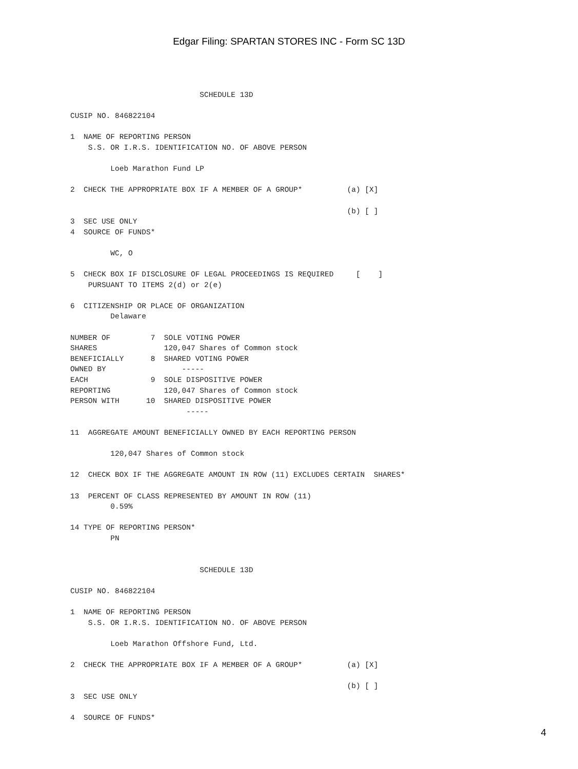Edgar Filing: SPARTAN STORES INC - Form SC 13D
                             SCHEDULE 13D

CUSIP NO. 846822104

1  NAME OF REPORTING PERSON
    S.S. OR I.R.S. IDENTIFICATION NO. OF ABOVE PERSON

         Loeb Marathon Fund LP

2  CHECK THE APPROPRIATE BOX IF A MEMBER OF A GROUP*          (a) [X]

                                                              (b) [ ]
3  SEC USE ONLY
4  SOURCE OF FUNDS*

         WC, O

5  CHECK BOX IF DISCLOSURE OF LEGAL PROCEEDINGS IS REQUIRED     [    ]
    PURSUANT TO ITEMS 2(d) or 2(e)

6  CITIZENSHIP OR PLACE OF ORGANIZATION
         Delaware

NUMBER OF         7  SOLE VOTING POWER
SHARES               120,047 Shares of Common stock
BENEFICIALLY      8  SHARED VOTING POWER
OWNED BY                 -----
EACH              9  SOLE DISPOSITIVE POWER
REPORTING            120,047 Shares of Common stock
PERSON WITH      10  SHARED DISPOSITIVE POWER
                          -----

11  AGGREGATE AMOUNT BENEFICIALLY OWNED BY EACH REPORTING PERSON

         120,047 Shares of Common stock

12  CHECK BOX IF THE AGGREGATE AMOUNT IN ROW (11) EXCLUDES CERTAIN  SHARES*

13  PERCENT OF CLASS REPRESENTED BY AMOUNT IN ROW (11)
         0.59%

14 TYPE OF REPORTING PERSON*
         PN


                             SCHEDULE 13D

CUSIP NO. 846822104

1  NAME OF REPORTING PERSON
    S.S. OR I.R.S. IDENTIFICATION NO. OF ABOVE PERSON

         Loeb Marathon Offshore Fund, Ltd.

2  CHECK THE APPROPRIATE BOX IF A MEMBER OF A GROUP*          (a) [X]

                                                              (b) [ ]
3  SEC USE ONLY

4  SOURCE OF FUNDS*
4